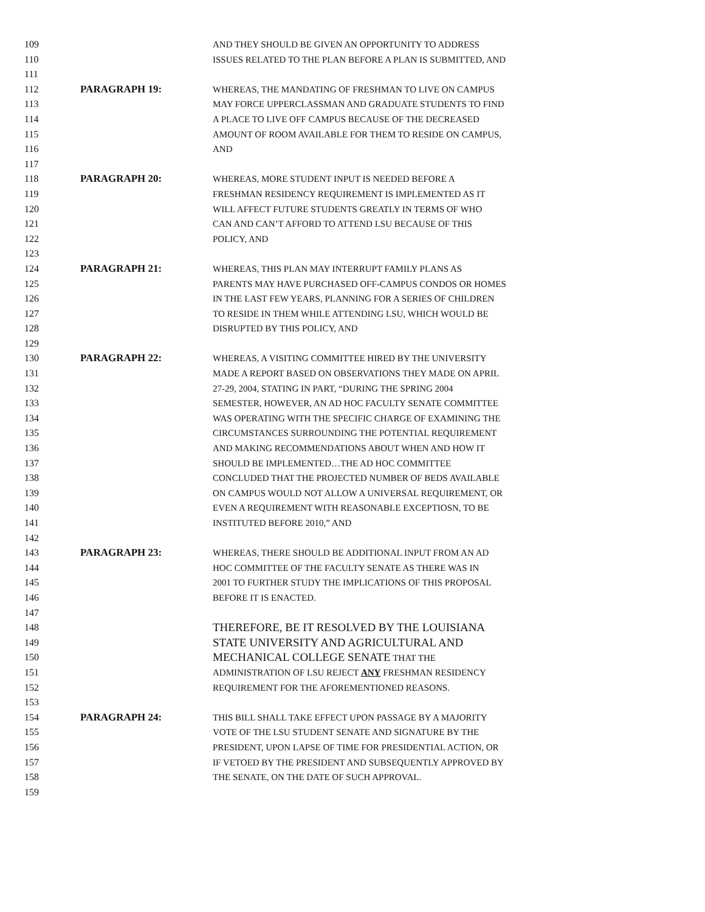109 AND THEY SHOULD BE GIVEN AN OPPORTUNITY TO ADDRESS
110 ISSUES RELATED TO THE PLAN BEFORE A PLAN IS SUBMITTED, AND
111
112 PARAGRAPH 19: WHEREAS, THE MANDATING OF FRESHMAN TO LIVE ON CAMPUS
113 MAY FORCE UPPERCLASSMAN AND GRADUATE STUDENTS TO FIND
114 A PLACE TO LIVE OFF CAMPUS BECAUSE OF THE DECREASED
115 AMOUNT OF ROOM AVAILABLE FOR THEM TO RESIDE ON CAMPUS,
116 AND
117
118 PARAGRAPH 20: WHEREAS, MORE STUDENT INPUT IS NEEDED BEFORE A
119 FRESHMAN RESIDENCY REQUIREMENT IS IMPLEMENTED AS IT
120 WILL AFFECT FUTURE STUDENTS GREATLY IN TERMS OF WHO
121 CAN AND CAN’T AFFORD TO ATTEND LSU BECAUSE OF THIS
122 POLICY, AND
123
124 PARAGRAPH 21: WHEREAS, THIS PLAN MAY INTERRUPT FAMILY PLANS AS
125 PARENTS MAY HAVE PURCHASED OFF-CAMPUS CONDOS OR HOMES
126 IN THE LAST FEW YEARS, PLANNING FOR A SERIES OF CHILDREN
127 TO RESIDE IN THEM WHILE ATTENDING LSU, WHICH WOULD BE
128 DISRUPTED BY THIS POLICY, AND
129
130 PARAGRAPH 22: WHEREAS, A VISITING COMMITTEE HIRED BY THE UNIVERSITY
131 MADE A REPORT BASED ON OBSERVATIONS THEY MADE ON APRIL
132 27-29, 2004, STATING IN PART, “DURING THE SPRING 2004
133 SEMESTER, HOWEVER, AN AD HOC FACULTY SENATE COMMITTEE
134 WAS OPERATING WITH THE SPECIFIC CHARGE OF EXAMINING THE
135 CIRCUMSTANCES SURROUNDING THE POTENTIAL REQUIREMENT
136 AND MAKING RECOMMENDATIONS ABOUT WHEN AND HOW IT
137 SHOULD BE IMPLEMENTED…THE AD HOC COMMITTEE
138 CONCLUDED THAT THE PROJECTED NUMBER OF BEDS AVAILABLE
139 ON CAMPUS WOULD NOT ALLOW A UNIVERSAL REQUIREMENT, OR
140 EVEN A REQUIREMENT WITH REASONABLE EXCEPTIOSN, TO BE
141 INSTITUTED BEFORE 2010,” AND
142
143 PARAGRAPH 23: WHEREAS, THERE SHOULD BE ADDITIONAL INPUT FROM AN AD
144 HOC COMMITTEE OF THE FACULTY SENATE AS THERE WAS IN
145 2001 TO FURTHER STUDY THE IMPLICATIONS OF THIS PROPOSAL
146 BEFORE IT IS ENACTED.
147
148
THEREFORE, BE IT RESOLVED BY THE LOUISIANA
149
STATE UNIVERSITY AND AGRICULTURAL AND
150
MECHANICAL COLLEGE SENATE THAT THE
151 ADMINISTRATION OF LSU REJECT ANY FRESHMAN RESIDENCY
152 REQUIREMENT FOR THE AFOREMENTIONED REASONS.
153
154 PARAGRAPH 24: THIS BILL SHALL TAKE EFFECT UPON PASSAGE BY A MAJORITY
155 VOTE OF THE LSU STUDENT SENATE AND SIGNATURE BY THE
156 PRESIDENT, UPON LAPSE OF TIME FOR PRESIDENTIAL ACTION, OR
157 IF VETOED BY THE PRESIDENT AND SUBSEQUENTLY APPROVED BY
158 THE SENATE, ON THE DATE OF SUCH APPROVAL.
159